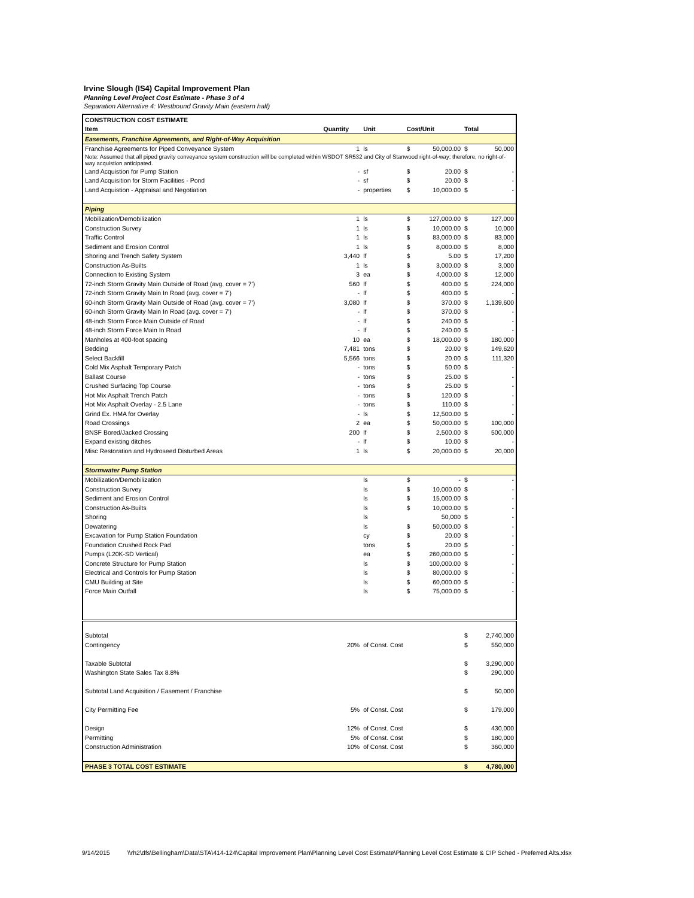Irvine Slough (IS4) Capital Improvement Plan
Planning Level Project Cost Estimate - Phase 3 of 4
Separation Alternative 4: Westbound Gravity Main (eastern half)
| CONSTRUCTION COST ESTIMATE | | | | | | |
| --- | --- | --- | --- | --- | --- | --- |
| Item | Quantity | Unit | Cost/Unit | | Total | |
| Easements, Franchise Agreements, and Right-of-Way Acquisition | | | | | | |
| Franchise Agreements for Piped Conveyance System | 1 | ls | $ | 50,000.00 | $ | 50,000 |
| Note: Assumed that all piped gravity conveyance system construction will be completed within WSDOT SR532 and City of Stanwood right-of-way; therefore, no right-of-way acquistion anticipated. | | | | | | |
| Land Acquistion for Pump Station | - | sf | $ | 20.00 | $ | - |
| Land Acquisition for Storm Facilities - Pond | - | sf | $ | 20.00 | $ | - |
| Land Acquistion - Appraisal and Negotiation | - | properties | $ | 10,000.00 | $ | - |
| Piping | | | | | | |
| Mobilization/Demobilization | 1 | ls | $ | 127,000.00 | $ | 127,000 |
| Construction Survey | 1 | ls | $ | 10,000.00 | $ | 10,000 |
| Traffic Control | 1 | ls | $ | 83,000.00 | $ | 83,000 |
| Sediment and Erosion Control | 1 | ls | $ | 8,000.00 | $ | 8,000 |
| Shoring and Trench Safety System | 3,440 | lf | $ | 5.00 | $ | 17,200 |
| Construction As-Builts | 1 | ls | $ | 3,000.00 | $ | 3,000 |
| Connection to Existing System | 3 | ea | $ | 4,000.00 | $ | 12,000 |
| 72-inch Storm Gravity Main Outside of Road (avg. cover = 7') | 560 | lf | $ | 400.00 | $ | 224,000 |
| 72-inch Storm Gravity Main In Road (avg. cover = 7') | - | lf | $ | 400.00 | $ | - |
| 60-inch Storm Gravity Main Outside of Road (avg. cover = 7') | 3,080 | lf | $ | 370.00 | $ | 1,139,600 |
| 60-inch Storm Gravity Main In Road (avg. cover = 7') | - | lf | $ | 370.00 | $ | - |
| 48-inch Storm Force Main Outside of Road | - | lf | $ | 240.00 | $ | - |
| 48-inch Storm Force Main In Road | - | lf | $ | 240.00 | $ | - |
| Manholes at 400-foot spacing | 10 | ea | $ | 18,000.00 | $ | 180,000 |
| Bedding | 7,481 | tons | $ | 20.00 | $ | 149,620 |
| Select Backfill | 5,566 | tons | $ | 20.00 | $ | 111,320 |
| Cold Mix Asphalt Temporary Patch | - | tons | $ | 50.00 | $ | - |
| Ballast Course | - | tons | $ | 25.00 | $ | - |
| Crushed Surfacing Top Course | - | tons | $ | 25.00 | $ | - |
| Hot Mix Asphalt Trench Patch | - | tons | $ | 120.00 | $ | - |
| Hot Mix Asphalt Overlay - 2.5 Lane | - | tons | $ | 110.00 | $ | - |
| Grind Ex. HMA for Overlay | - | ls | $ | 12,500.00 | $ | - |
| Road Crossings | 2 | ea | $ | 50,000.00 | $ | 100,000 |
| BNSF Bored/Jacked Crossing | 200 | lf | $ | 2,500.00 | $ | 500,000 |
| Expand existing ditches | - | lf | $ | 10.00 | $ | - |
| Misc Restoration and Hydroseed Disturbed Areas | 1 | ls | $ | 20,000.00 | $ | 20,000 |
| Stormwater Pump Station | | | | | | |
| Mobilization/Demobilization | | ls | $ | - | $ | - |
| Construction Survey | | ls | $ | 10,000.00 | $ | - |
| Sediment and Erosion Control | | ls | $ | 15,000.00 | $ | - |
| Construction As-Builts | | ls | $ | 10,000.00 | $ | - |
| Shoring | | ls | | 50,000 | $ | - |
| Dewatering | | ls | $ | 50,000.00 | $ | - |
| Excavation for Pump Station Foundation | | cy | $ | 20.00 | $ | - |
| Foundation Crushed Rock Pad | | tons | $ | 20.00 | $ | - |
| Pumps (L20K-SD Vertical) | | ea | $ | 260,000.00 | $ | - |
| Concrete Structure for Pump Station | | ls | $ | 100,000.00 | $ | - |
| Electrical and Controls for Pump Station | | ls | $ | 80,000.00 | $ | - |
| CMU Building at Site | | ls | $ | 60,000.00 | $ | - |
| Force Main Outfall | | ls | $ | 75,000.00 | $ | - |
| Subtotal | | | | | $ | 2,740,000 |
| Contingency | 20% | of Const. Cost | | | $ | 550,000 |
| Taxable Subtotal | | | | | $ | 3,290,000 |
| Washington State Sales Tax 8.8% | | | | | $ | 290,000 |
| Subtotal Land Acquisition / Easement / Franchise | | | | | $ | 50,000 |
| City Permitting Fee | 5% | of Const. Cost | | | $ | 179,000 |
| Design | 12% | of Const. Cost | | | $ | 430,000 |
| Permitting | 5% | of Const. Cost | | | $ | 180,000 |
| Construction Administration | 10% | of Const. Cost | | | $ | 360,000 |
| PHASE 3 TOTAL COST ESTIMATE | | | | | $ | 4,780,000 |
9/14/2015 \\rh2\dfs\Bellingham\Data\STA\414-124\Capital Improvement Plan\Planning Level Cost Estimate\Planning Level Cost Estimate & CIP Sched - Preferred Alts.xlsx